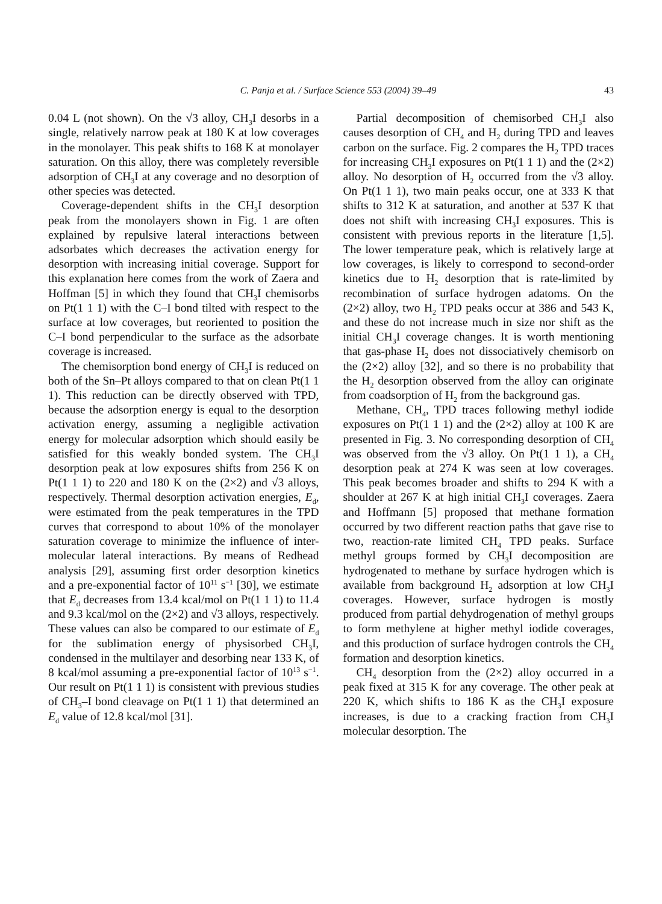C. Panja et al. / Surface Science 553 (2004) 39–49 43
0.04 L (not shown). On the √3 alloy, CH<sub>3</sub>I desorbs in a single, relatively narrow peak at 180 K at low coverages in the monolayer. This peak shifts to 168 K at monolayer saturation. On this alloy, there was completely reversible adsorption of CH<sub>3</sub>I at any coverage and no desorption of other species was detected.
Coverage-dependent shifts in the CH<sub>3</sub>I desorption peak from the monolayers shown in Fig. 1 are often explained by repulsive lateral interactions between adsorbates which decreases the activation energy for desorption with increasing initial coverage. Support for this explanation here comes from the work of Zaera and Hoffman [5] in which they found that CH<sub>3</sub>I chemisorbs on Pt(1 1 1) with the C–I bond tilted with respect to the surface at low coverages, but reoriented to position the C–I bond perpendicular to the surface as the adsorbate coverage is increased.
The chemisorption bond energy of CH<sub>3</sub>I is reduced on both of the Sn–Pt alloys compared to that on clean Pt(1 1 1). This reduction can be directly observed with TPD, because the adsorption energy is equal to the desorption activation energy, assuming a negligible activation energy for molecular adsorption which should easily be satisfied for this weakly bonded system. The CH<sub>3</sub>I desorption peak at low exposures shifts from 256 K on Pt(1 1 1) to 220 and 180 K on the (2×2) and √3 alloys, respectively. Thermal desorption activation energies, E<sub>d</sub>, were estimated from the peak temperatures in the TPD curves that correspond to about 10% of the monolayer saturation coverage to minimize the influence of inter-molecular lateral interactions. By means of Redhead analysis [29], assuming first order desorption kinetics and a pre-exponential factor of 10<sup>11</sup> s<sup>−1</sup> [30], we estimate that E<sub>d</sub> decreases from 13.4 kcal/mol on Pt(1 1 1) to 11.4 and 9.3 kcal/mol on the (2×2) and √3 alloys, respectively. These values can also be compared to our estimate of E<sub>d</sub> for the sublimation energy of physisorbed CH<sub>3</sub>I, condensed in the multilayer and desorbing near 133 K, of 8 kcal/mol assuming a pre-exponential factor of 10<sup>13</sup> s<sup>−1</sup>. Our result on Pt(1 1 1) is consistent with previous studies of CH<sub>3</sub>–I bond cleavage on Pt(1 1 1) that determined an E<sub>d</sub> value of 12.8 kcal/mol [31].
Partial decomposition of chemisorbed CH<sub>3</sub>I also causes desorption of CH<sub>4</sub> and H<sub>2</sub> during TPD and leaves carbon on the surface. Fig. 2 compares the H<sub>2</sub> TPD traces for increasing CH<sub>3</sub>I exposures on Pt(1 1 1) and the (2×2) alloy. No desorption of H<sub>2</sub> occurred from the √3 alloy. On Pt(1 1 1), two main peaks occur, one at 333 K that shifts to 312 K at saturation, and another at 537 K that does not shift with increasing CH<sub>3</sub>I exposures. This is consistent with previous reports in the literature [1,5]. The lower temperature peak, which is relatively large at low coverages, is likely to correspond to second-order kinetics due to H<sub>2</sub> desorption that is rate-limited by recombination of surface hydrogen adatoms. On the (2×2) alloy, two H<sub>2</sub> TPD peaks occur at 386 and 543 K, and these do not increase much in size nor shift as the initial CH<sub>3</sub>I coverage changes. It is worth mentioning that gas-phase H<sub>2</sub> does not dissociatively chemisorb on the (2×2) alloy [32], and so there is no probability that the H<sub>2</sub> desorption observed from the alloy can originate from coadsorption of H<sub>2</sub> from the background gas.
Methane, CH<sub>4</sub>, TPD traces following methyl iodide exposures on Pt(1 1 1) and the (2×2) alloy at 100 K are presented in Fig. 3. No corresponding desorption of CH<sub>4</sub> was observed from the √3 alloy. On Pt(1 1 1), a CH<sub>4</sub> desorption peak at 274 K was seen at low coverages. This peak becomes broader and shifts to 294 K with a shoulder at 267 K at high initial CH<sub>3</sub>I coverages. Zaera and Hoffmann [5] proposed that methane formation occurred by two different reaction paths that gave rise to two, reaction-rate limited CH<sub>4</sub> TPD peaks. Surface methyl groups formed by CH<sub>3</sub>I decomposition are hydrogenated to methane by surface hydrogen which is available from background H<sub>2</sub> adsorption at low CH<sub>3</sub>I coverages. However, surface hydrogen is mostly produced from partial dehydrogenation of methyl groups to form methylene at higher methyl iodide coverages, and this production of surface hydrogen controls the CH<sub>4</sub> formation and desorption kinetics.
CH<sub>4</sub> desorption from the (2×2) alloy occurred in a peak fixed at 315 K for any coverage. The other peak at 220 K, which shifts to 186 K as the CH<sub>3</sub>I exposure increases, is due to a cracking fraction from CH<sub>3</sub>I molecular desorption. The